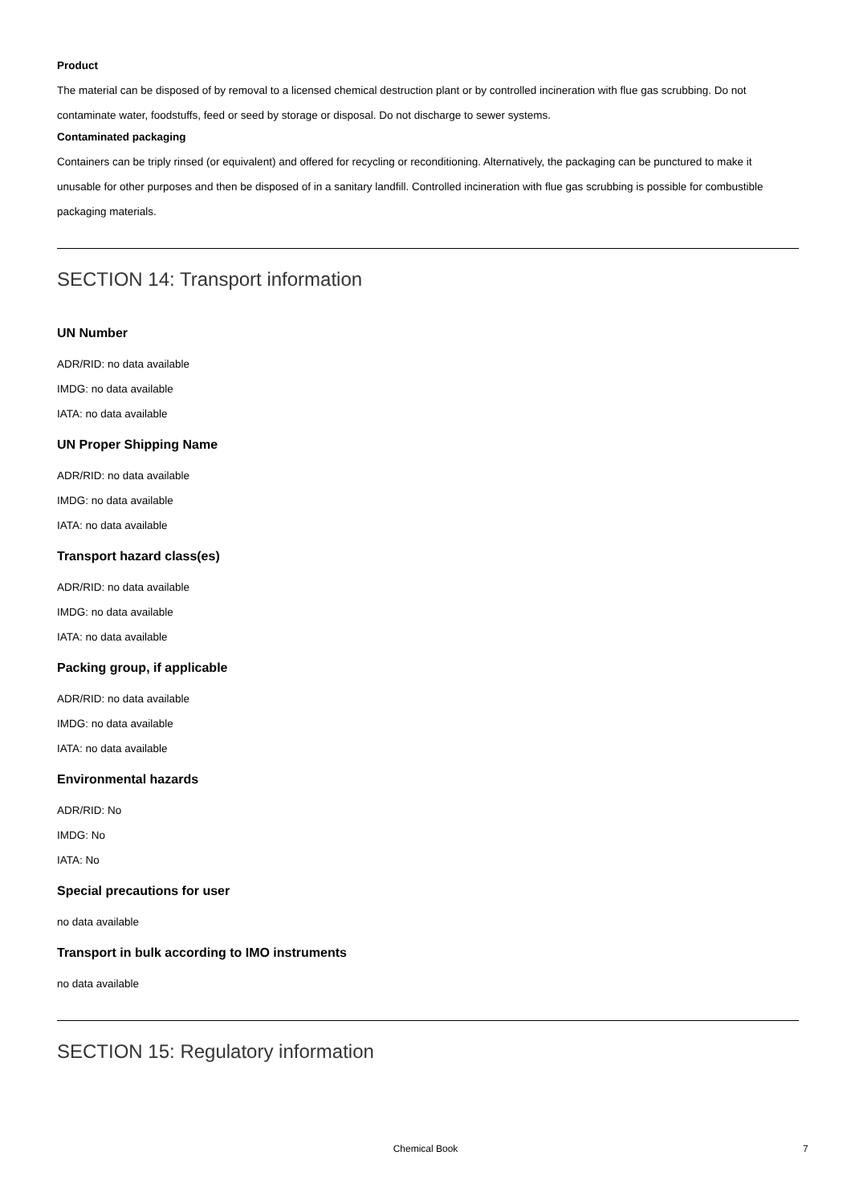Product
The material can be disposed of by removal to a licensed chemical destruction plant or by controlled incineration with flue gas scrubbing. Do not contaminate water, foodstuffs, feed or seed by storage or disposal. Do not discharge to sewer systems.
Contaminated packaging
Containers can be triply rinsed (or equivalent) and offered for recycling or reconditioning. Alternatively, the packaging can be punctured to make it unusable for other purposes and then be disposed of in a sanitary landfill. Controlled incineration with flue gas scrubbing is possible for combustible packaging materials.
SECTION 14: Transport information
UN Number
ADR/RID: no data available
IMDG: no data available
IATA: no data available
UN Proper Shipping Name
ADR/RID: no data available
IMDG: no data available
IATA: no data available
Transport hazard class(es)
ADR/RID: no data available
IMDG: no data available
IATA: no data available
Packing group, if applicable
ADR/RID: no data available
IMDG: no data available
IATA: no data available
Environmental hazards
ADR/RID: No
IMDG: No
IATA: No
Special precautions for user
no data available
Transport in bulk according to IMO instruments
no data available
SECTION 15: Regulatory information
Chemical Book 7